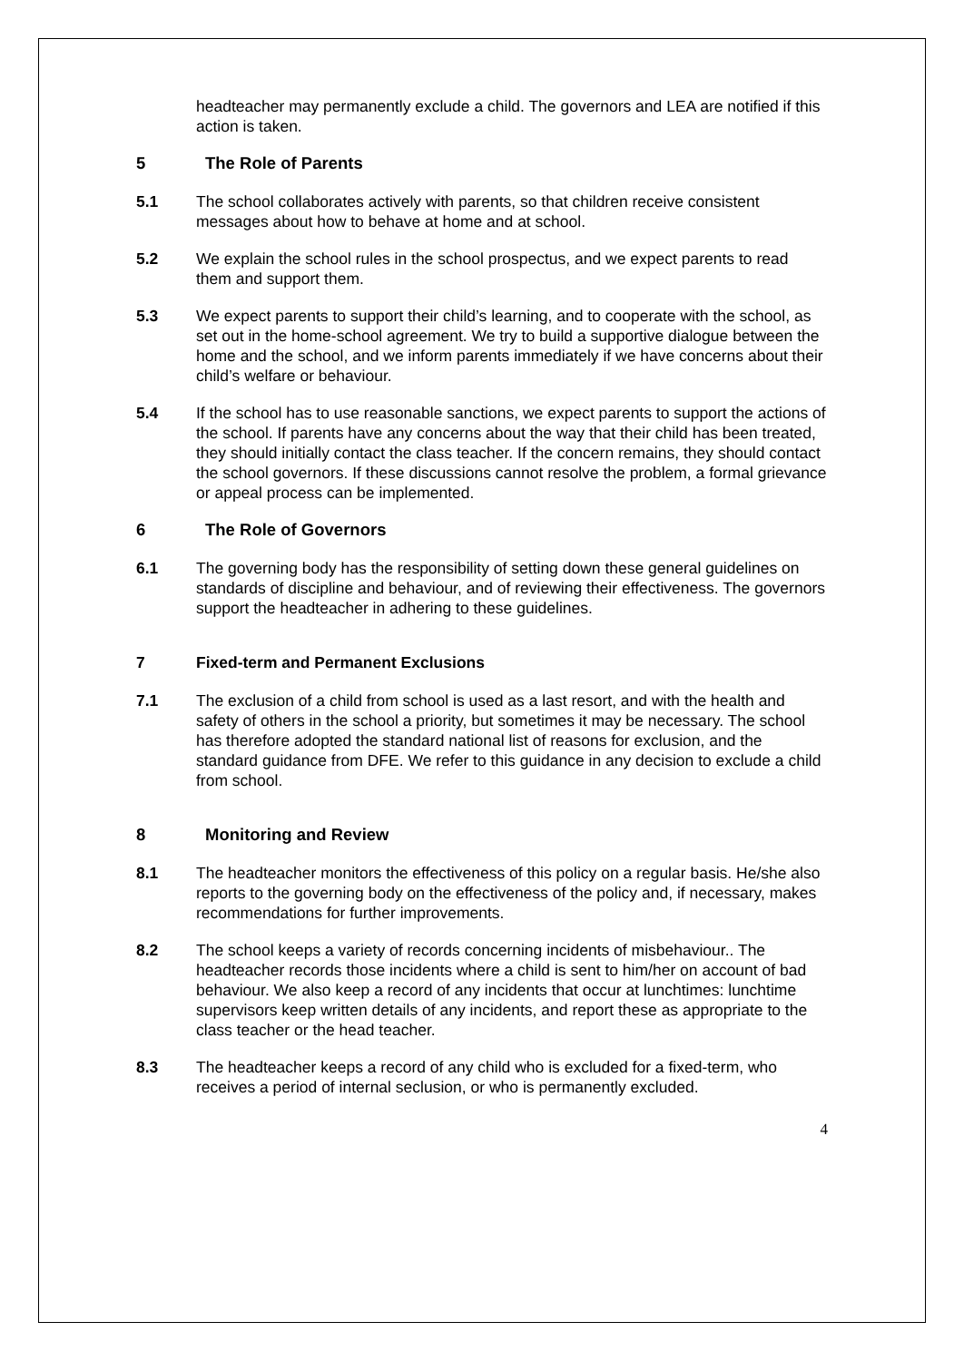headteacher may permanently exclude a child. The governors and LEA are notified if this action is taken.
5 The Role of Parents
5.1 The school collaborates actively with parents, so that children receive consistent messages about how to behave at home and at school.
5.2 We explain the school rules in the school prospectus, and we expect parents to read them and support them.
5.3 We expect parents to support their child’s learning, and to cooperate with the school, as set out in the home-school agreement. We try to build a supportive dialogue between the home and the school, and we inform parents immediately if we have concerns about their child’s welfare or behaviour.
5.4 If the school has to use reasonable sanctions, we expect parents to support the actions of the school. If parents have any concerns about the way that their child has been treated, they should initially contact the class teacher. If the concern remains, they should contact the school governors. If these discussions cannot resolve the problem, a formal grievance or appeal process can be implemented.
6 The Role of Governors
6.1 The governing body has the responsibility of setting down these general guidelines on standards of discipline and behaviour, and of reviewing their effectiveness. The governors support the headteacher in adhering to these guidelines.
7 Fixed-term and Permanent Exclusions
7.1 The exclusion of a child from school is used as a last resort, and with the health and safety of others in the school a priority, but sometimes it may be necessary. The school has therefore adopted the standard national list of reasons for exclusion, and the standard guidance from DFE. We refer to this guidance in any decision to exclude a child from school.
8 Monitoring and Review
8.1 The headteacher monitors the effectiveness of this policy on a regular basis. He/she also reports to the governing body on the effectiveness of the policy and, if necessary, makes recommendations for further improvements.
8.2 The school keeps a variety of records concerning incidents of misbehaviour.. The headteacher records those incidents where a child is sent to him/her on account of bad behaviour. We also keep a record of any incidents that occur at lunchtimes: lunchtime supervisors keep written details of any incidents, and report these as appropriate to the class teacher or the head teacher.
8.3 The headteacher keeps a record of any child who is excluded for a fixed-term, who receives a period of internal seclusion, or who is permanently excluded.
4